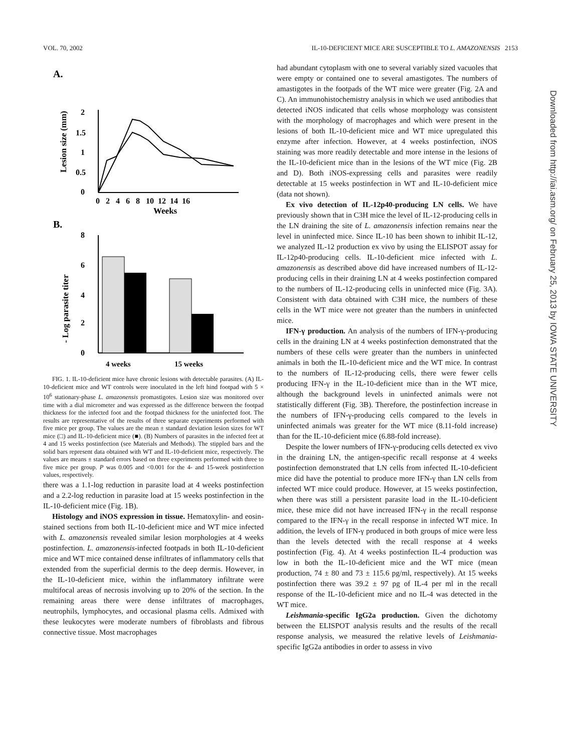VOL. 70, 2002 IL-10-DEFICIENT MICE ARE SUSCEPTIBLE TO L. AMAZONENSIS 2153
Downloaded from http://iai.asm.org/ on February 25, 2013 by IOWA STATE UNIVERSITY
A.
2
1.5
1
0.5
0
Lesion size (mm)
0 2 4 6 8 10 12 14 16
Weeks
B.
8
6
4
2
0
- Log parasite titer
4 weeks
15 weeks
FIG. 1. IL-10-deficient mice have chronic lesions with detectable parasites. (A) IL-10-deficient mice and WT controls were inoculated in the left hind footpad with 5 × 10<sup>6</sup> stationary-phase L. amazonensis promastigotes. Lesion size was monitored over time with a dial micrometer and was expressed as the difference between the footpad thickness for the infected foot and the footpad thickness for the uninfected foot. The results are representative of the results of three separate experiments performed with five mice per group. The values are the mean ± standard deviation lesion sizes for WT mice (□) and IL-10-deficient mice (■). (B) Numbers of parasites in the infected feet at 4 and 15 weeks postinfection (see Materials and Methods). The stippled bars and the solid bars represent data obtained with WT and IL-10-deficient mice, respectively. The values are means ± standard errors based on three experiments performed with three to five mice per group. P was 0.005 and <0.001 for the 4- and 15-week postinfection values, respectively.
there was a 1.1-log reduction in parasite load at 4 weeks postinfection and a 2.2-log reduction in parasite load at 15 weeks postinfection in the IL-10-deficient mice (Fig. 1B).
Histology and iNOS expression in tissue. Hematoxylin- and eosin-stained sections from both IL-10-deficient mice and WT mice infected with L. amazonensis revealed similar lesion morphologies at 4 weeks postinfection. L. amazonensis-infected footpads in both IL-10-deficient mice and WT mice contained dense infiltrates of inflammatory cells that extended from the superficial dermis to the deep dermis. However, in the IL-10-deficient mice, within the inflammatory infiltrate were multifocal areas of necrosis involving up to 20% of the section. In the remaining areas there were dense infiltrates of macrophages, neutrophils, lymphocytes, and occasional plasma cells. Admixed with these leukocytes were moderate numbers of fibroblasts and fibrous connective tissue. Most macrophages
had abundant cytoplasm with one to several variably sized vacuoles that were empty or contained one to several amastigotes. The numbers of amastigotes in the footpads of the WT mice were greater (Fig. 2A and C). An immunohistochemistry analysis in which we used antibodies that detected iNOS indicated that cells whose morphology was consistent with the morphology of macrophages and which were present in the lesions of both IL-10-deficient mice and WT mice upregulated this enzyme after infection. However, at 4 weeks postinfection, iNOS staining was more readily detectable and more intense in the lesions of the IL-10-deficient mice than in the lesions of the WT mice (Fig. 2B and D). Both iNOS-expressing cells and parasites were readily detectable at 15 weeks postinfection in WT and IL-10-deficient mice (data not shown).
Ex vivo detection of IL-12p40-producing LN cells. We have previously shown that in C3H mice the level of IL-12-producing cells in the LN draining the site of L. amazonensis infection remains near the level in uninfected mice. Since IL-10 has been shown to inhibit IL-12, we analyzed IL-12 production ex vivo by using the ELISPOT assay for IL-12p40-producing cells. IL-10-deficient mice infected with L. amazonensis as described above did have increased numbers of IL-12-producing cells in their draining LN at 4 weeks postinfection compared to the numbers of IL-12-producing cells in uninfected mice (Fig. 3A). Consistent with data obtained with C3H mice, the numbers of these cells in the WT mice were not greater than the numbers in uninfected mice.
IFN-γ production. An analysis of the numbers of IFN-γ-producing cells in the draining LN at 4 weeks postinfection demonstrated that the numbers of these cells were greater than the numbers in uninfected animals in both the IL-10-deficient mice and the WT mice. In contrast to the numbers of IL-12-producing cells, there were fewer cells producing IFN-γ in the IL-10-deficient mice than in the WT mice, although the background levels in uninfected animals were not statistically different (Fig. 3B). Therefore, the postinfection increase in the numbers of IFN-γ-producing cells compared to the levels in uninfected animals was greater for the WT mice (8.11-fold increase) than for the IL-10-deficient mice (6.88-fold increase).
Despite the lower numbers of IFN-γ-producing cells detected ex vivo in the draining LN, the antigen-specific recall response at 4 weeks postinfection demonstrated that LN cells from infected IL-10-deficient mice did have the potential to produce more IFN-γ than LN cells from infected WT mice could produce. However, at 15 weeks postinfection, when there was still a persistent parasite load in the IL-10-deficient mice, these mice did not have increased IFN-γ in the recall response compared to the IFN-γ in the recall response in infected WT mice. In addition, the levels of IFN-γ produced in both groups of mice were less than the levels detected with the recall response at 4 weeks postinfection (Fig. 4). At 4 weeks postinfection IL-4 production was low in both the IL-10-deficient mice and the WT mice (mean production, 74 ± 80 and 73 ± 115.6 pg/ml, respectively). At 15 weeks postinfection there was 39.2 ± 97 pg of IL-4 per ml in the recall response of the IL-10-deficient mice and no IL-4 was detected in the WT mice.
Leishmania-specific IgG2a production. Given the dichotomy between the ELISPOT analysis results and the results of the recall response analysis, we measured the relative levels of Leishmania-specific IgG2a antibodies in order to assess in vivo